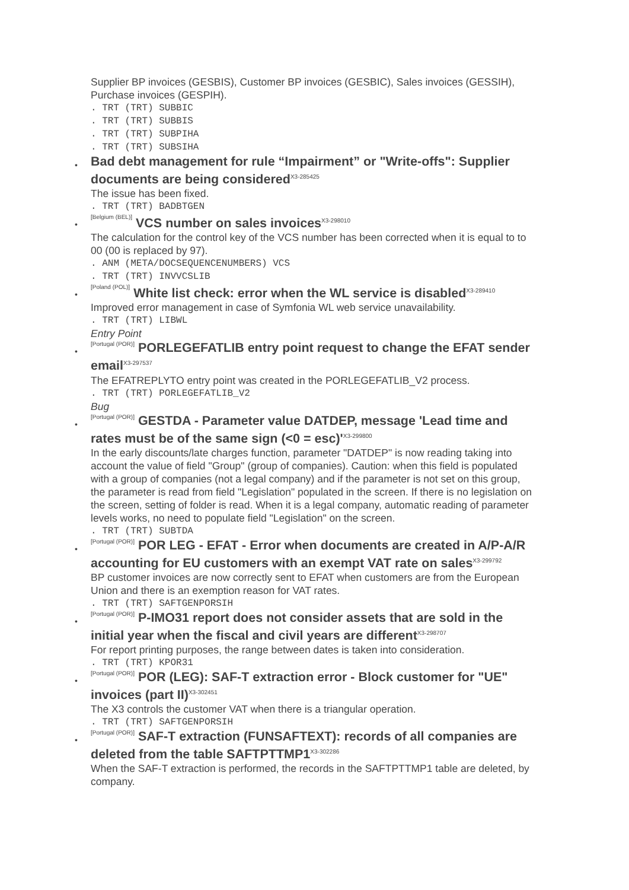Supplier BP invoices (GESBIS), Customer BP invoices (GESBIC), Sales invoices (GESSIH), Purchase invoices (GESPIH).
. TRT (TRT) SUBBIC
. TRT (TRT) SUBBIS
. TRT (TRT) SUBPIHA
. TRT (TRT) SUBSIHA
•
Bad debt management for rule “Impairment” or "Write-offs": Supplier documents are being considered<sup>X3-285425</sup>
The issue has been fixed.
. TRT (TRT) BADBTGEN
•
[Belgium (BEL)] VCS number on sales invoices<sup>X3-298010</sup>
The calculation for the control key of the VCS number has been corrected when it is equal to to 00 (00 is replaced by 97).
. ANM (META/DOCSEQUENCENUMBERS) VCS
. TRT (TRT) INVVCSLIB
•
[Poland (POL)] White list check: error when the WL service is disabled<sup>X3-289410</sup>
Improved error management in case of Symfonia WL web service unavailability.
. TRT (TRT) LIBWL
Entry Point
•
[Portugal (POR)] PORLEGEFATLIB entry point request to change the EFAT sender email<sup>X3-297537</sup>
The EFATREPLYTO entry point was created in the PORLEGEFATLIB_V2 process.
. TRT (TRT) PORLEGEFATLIB_V2
Bug
•
[Portugal (POR)] GESTDA - Parameter value DATDEP, message 'Lead time and rates must be of the same sign (<0 = esc)'<sup>X3-299800</sup>
In the early discounts/late charges function, parameter "DATDEP" is now reading taking into account the value of field "Group" (group of companies). Caution: when this field is populated with a group of companies (not a legal company) and if the parameter is not set on this group, the parameter is read from field "Legislation" populated in the screen. If there is no legislation on the screen, setting of folder is read. When it is a legal company, automatic reading of parameter levels works, no need to populate field "Legislation" on the screen.
. TRT (TRT) SUBTDA
•
[Portugal (POR)] POR LEG - EFAT - Error when documents are created in A/P-A/R accounting for EU customers with an exempt VAT rate on sales<sup>X3-299792</sup>
BP customer invoices are now correctly sent to EFAT when customers are from the European Union and there is an exemption reason for VAT rates.
. TRT (TRT) SAFTGENPORSIH
•
[Portugal (POR)] P-IMO31 report does not consider assets that are sold in the initial year when the fiscal and civil years are different<sup>X3-298707</sup>
For report printing purposes, the range between dates is taken into consideration.
. TRT (TRT) KPOR31
•
[Portugal (POR)] POR (LEG): SAF-T extraction error - Block customer for "UE" invoices (part II)<sup>X3-302451</sup>
The X3 controls the customer VAT when there is a triangular operation.
. TRT (TRT) SAFTGENPORSIH
•
[Portugal (POR)] SAF-T extraction (FUNSAFTEXT): records of all companies are deleted from the table SAFTPTTMP1<sup>X3-302286</sup>
When the SAF-T extraction is performed, the records in the SAFTPTTMP1 table are deleted, by company.